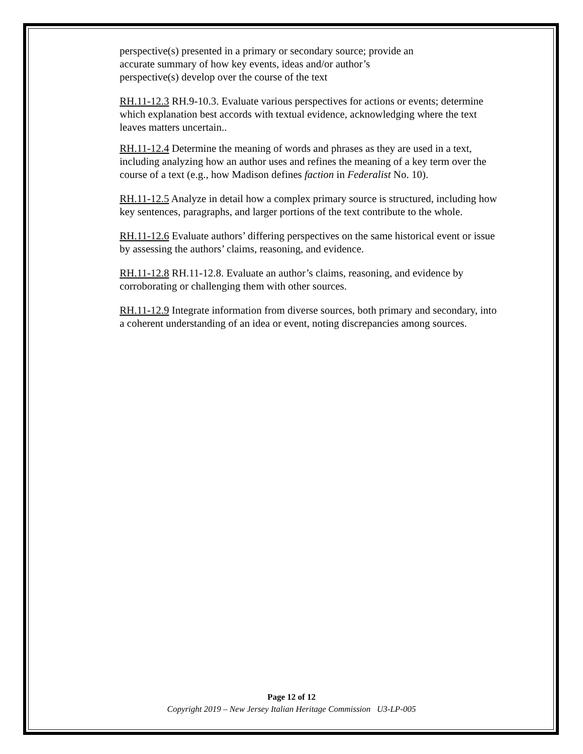perspective(s) presented in a primary or secondary source; provide an
accurate summary of how key events, ideas and/or author’s
perspective(s) develop over the course of the text
RH.11-12.3 RH.9-10.3. Evaluate various perspectives for actions or events; determine which explanation best accords with textual evidence, acknowledging where the text leaves matters uncertain..
RH.11-12.4 Determine the meaning of words and phrases as they are used in a text, including analyzing how an author uses and refines the meaning of a key term over the course of a text (e.g., how Madison defines faction in Federalist No. 10).
RH.11-12.5 Analyze in detail how a complex primary source is structured, including how key sentences, paragraphs, and larger portions of the text contribute to the whole.
RH.11-12.6 Evaluate authors’ differing perspectives on the same historical event or issue by assessing the authors’ claims, reasoning, and evidence.
RH.11-12.8 RH.11-12.8. Evaluate an author’s claims, reasoning, and evidence by corroborating or challenging them with other sources.
RH.11-12.9 Integrate information from diverse sources, both primary and secondary, into a coherent understanding of an idea or event, noting discrepancies among sources.
Page 12 of 12
Copyright 2019 – New Jersey Italian Heritage Commission U3-LP-005